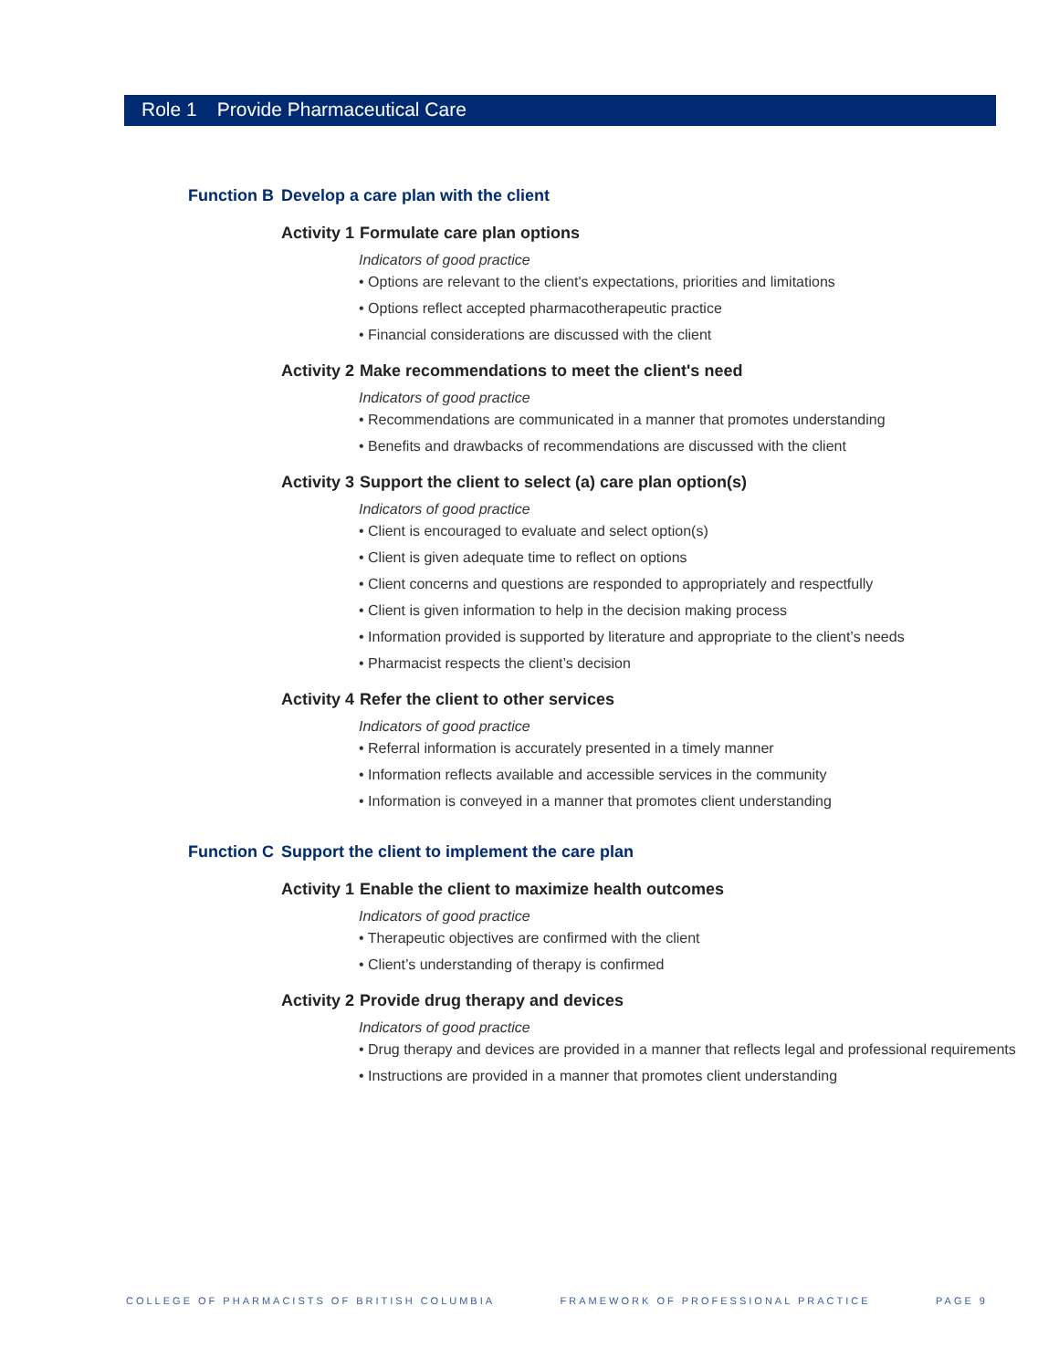Role 1 Provide Pharmaceutical Care
Function B
Develop a care plan with the client
Activity 1
Formulate care plan options
Indicators of good practice
• Options are relevant to the client's expectations, priorities and limitations
• Options reflect accepted pharmacotherapeutic practice
• Financial considerations are discussed with the client
Activity 2
Make recommendations to meet the client's need
Indicators of good practice
• Recommendations are communicated in a manner that promotes understanding
• Benefits and drawbacks of recommendations are discussed with the client
Activity 3
Support the client to select (a) care plan option(s)
Indicators of good practice
• Client is encouraged to evaluate and select option(s)
• Client is given adequate time to reflect on options
• Client concerns and questions are responded to appropriately and respectfully
• Client is given information to help in the decision making process
• Information provided is supported by literature and appropriate to the client’s needs
• Pharmacist respects the client’s decision
Activity 4
Refer the client to other services
Indicators of good practice
• Referral information is accurately presented in a timely manner
• Information reflects available and accessible services in the community
• Information is conveyed in a manner that promotes client understanding
Function C
Support the client to implement the care plan
Activity 1
Enable the client to maximize health outcomes
Indicators of good practice
• Therapeutic objectives are confirmed with the client
• Client’s understanding of therapy is confirmed
Activity 2
Provide drug therapy and devices
Indicators of good practice
• Drug therapy and devices are provided in a manner that reflects legal and professional requirements
• Instructions are provided in a manner that promotes client understanding
COLLEGE OF PHARMACISTS OF BRITISH COLUMBIA FRAMEWORK OF PROFESSIONAL PRACTICE PAGE 9